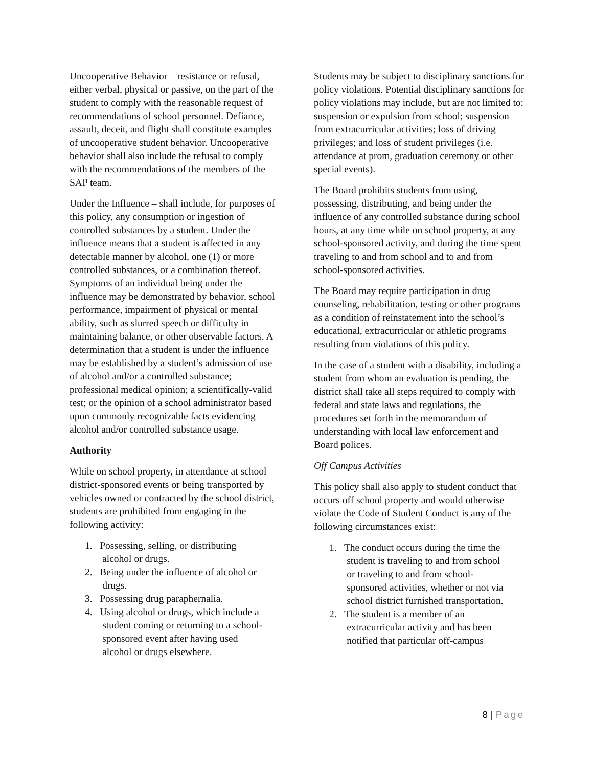Uncooperative Behavior – resistance or refusal, either verbal, physical or passive, on the part of the student to comply with the reasonable request of recommendations of school personnel. Defiance, assault, deceit, and flight shall constitute examples of uncooperative student behavior. Uncooperative behavior shall also include the refusal to comply with the recommendations of the members of the SAP team.
Under the Influence – shall include, for purposes of this policy, any consumption or ingestion of controlled substances by a student. Under the influence means that a student is affected in any detectable manner by alcohol, one (1) or more controlled substances, or a combination thereof. Symptoms of an individual being under the influence may be demonstrated by behavior, school performance, impairment of physical or mental ability, such as slurred speech or difficulty in maintaining balance, or other observable factors. A determination that a student is under the influence may be established by a student’s admission of use of alcohol and/or a controlled substance; professional medical opinion; a scientifically-valid test; or the opinion of a school administrator based upon commonly recognizable facts evidencing alcohol and/or controlled substance usage.
Authority
While on school property, in attendance at school district-sponsored events or being transported by vehicles owned or contracted by the school district, students are prohibited from engaging in the following activity:
1. Possessing, selling, or distributing
alcohol or drugs.
2. Being under the influence of alcohol or
drugs.
3. Possessing drug paraphernalia.
4. Using alcohol or drugs, which include a
student coming or returning to a school-
sponsored event after having used
alcohol or drugs elsewhere.
Students may be subject to disciplinary sanctions for policy violations. Potential disciplinary sanctions for policy violations may include, but are not limited to: suspension or expulsion from school; suspension from extracurricular activities; loss of driving privileges; and loss of student privileges (i.e. attendance at prom, graduation ceremony or other special events).
The Board prohibits students from using, possessing, distributing, and being under the influence of any controlled substance during school hours, at any time while on school property, at any school-sponsored activity, and during the time spent traveling to and from school and to and from school-sponsored activities.
The Board may require participation in drug counseling, rehabilitation, testing or other programs as a condition of reinstatement into the school’s educational, extracurricular or athletic programs resulting from violations of this policy.
In the case of a student with a disability, including a student from whom an evaluation is pending, the district shall take all steps required to comply with federal and state laws and regulations, the procedures set forth in the memorandum of understanding with local law enforcement and Board polices.
Off Campus Activities
This policy shall also apply to student conduct that occurs off school property and would otherwise violate the Code of Student Conduct is any of the following circumstances exist:
1. The conduct occurs during the time the
student is traveling to and from school
or traveling to and from school-
sponsored activities, whether or not via
school district furnished transportation.
2. The student is a member of an
extracurricular activity and has been
notified that particular off-campus
8 | Page